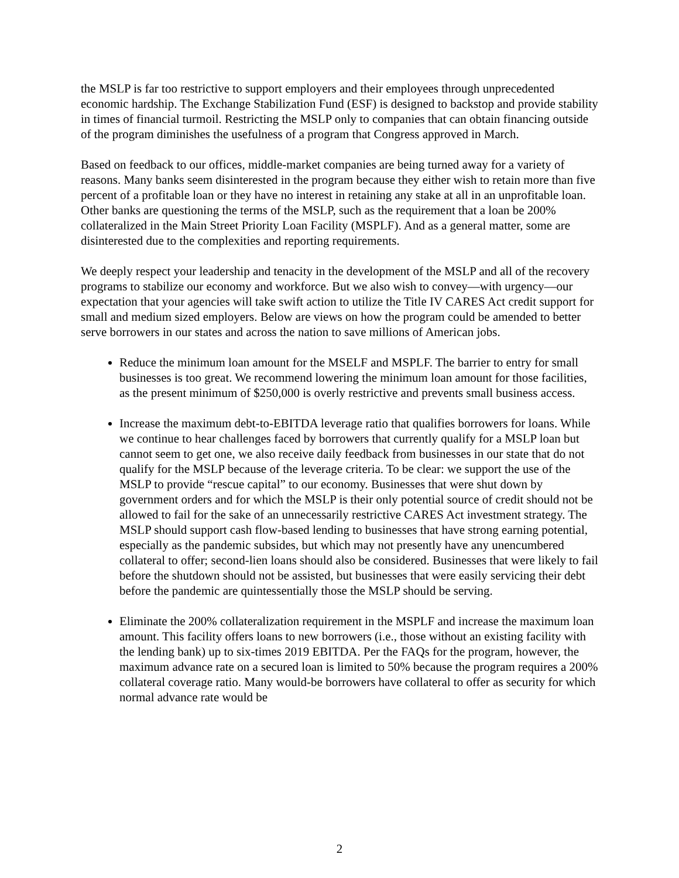the MSLP is far too restrictive to support employers and their employees through unprecedented economic hardship. The Exchange Stabilization Fund (ESF) is designed to backstop and provide stability in times of financial turmoil. Restricting the MSLP only to companies that can obtain financing outside of the program diminishes the usefulness of a program that Congress approved in March.
Based on feedback to our offices, middle-market companies are being turned away for a variety of reasons. Many banks seem disinterested in the program because they either wish to retain more than five percent of a profitable loan or they have no interest in retaining any stake at all in an unprofitable loan. Other banks are questioning the terms of the MSLP, such as the requirement that a loan be 200% collateralized in the Main Street Priority Loan Facility (MSPLF). And as a general matter, some are disinterested due to the complexities and reporting requirements.
We deeply respect your leadership and tenacity in the development of the MSLP and all of the recovery programs to stabilize our economy and workforce. But we also wish to convey—with urgency—our expectation that your agencies will take swift action to utilize the Title IV CARES Act credit support for small and medium sized employers. Below are views on how the program could be amended to better serve borrowers in our states and across the nation to save millions of American jobs.
Reduce the minimum loan amount for the MSELF and MSPLF. The barrier to entry for small businesses is too great. We recommend lowering the minimum loan amount for those facilities, as the present minimum of $250,000 is overly restrictive and prevents small business access.
Increase the maximum debt-to-EBITDA leverage ratio that qualifies borrowers for loans. While we continue to hear challenges faced by borrowers that currently qualify for a MSLP loan but cannot seem to get one, we also receive daily feedback from businesses in our state that do not qualify for the MSLP because of the leverage criteria. To be clear: we support the use of the MSLP to provide “rescue capital” to our economy. Businesses that were shut down by government orders and for which the MSLP is their only potential source of credit should not be allowed to fail for the sake of an unnecessarily restrictive CARES Act investment strategy. The MSLP should support cash flow-based lending to businesses that have strong earning potential, especially as the pandemic subsides, but which may not presently have any unencumbered collateral to offer; second-lien loans should also be considered. Businesses that were likely to fail before the shutdown should not be assisted, but businesses that were easily servicing their debt before the pandemic are quintessentially those the MSLP should be serving.
Eliminate the 200% collateralization requirement in the MSPLF and increase the maximum loan amount. This facility offers loans to new borrowers (i.e., those without an existing facility with the lending bank) up to six-times 2019 EBITDA. Per the FAQs for the program, however, the maximum advance rate on a secured loan is limited to 50% because the program requires a 200% collateral coverage ratio. Many would-be borrowers have collateral to offer as security for which normal advance rate would be
2